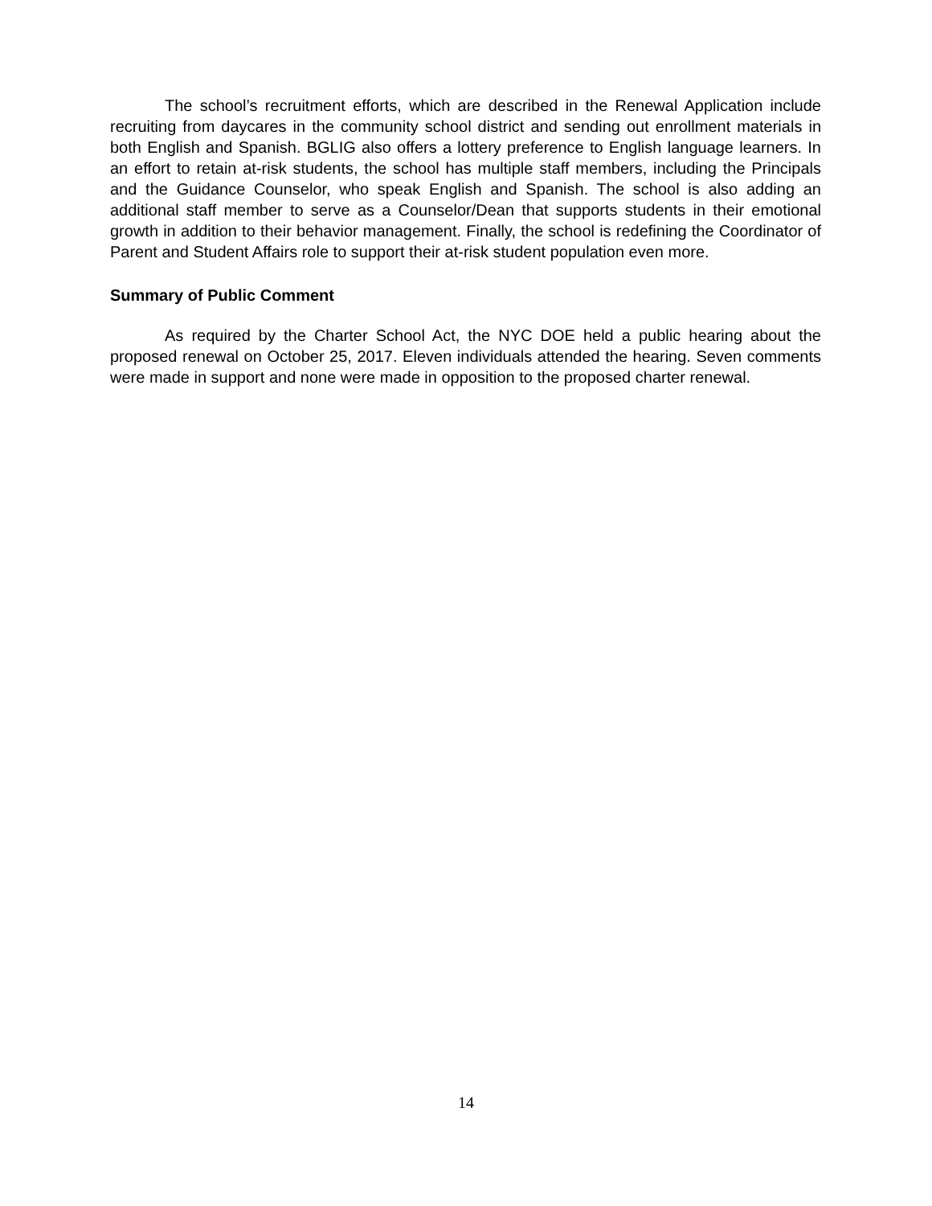The school’s recruitment efforts, which are described in the Renewal Application include recruiting from daycares in the community school district and sending out enrollment materials in both English and Spanish. BGLIG also offers a lottery preference to English language learners. In an effort to retain at-risk students, the school has multiple staff members, including the Principals and the Guidance Counselor, who speak English and Spanish. The school is also adding an additional staff member to serve as a Counselor/Dean that supports students in their emotional growth in addition to their behavior management. Finally, the school is redefining the Coordinator of Parent and Student Affairs role to support their at-risk student population even more.
Summary of Public Comment
As required by the Charter School Act, the NYC DOE held a public hearing about the proposed renewal on October 25, 2017. Eleven individuals attended the hearing. Seven comments were made in support and none were made in opposition to the proposed charter renewal.
14